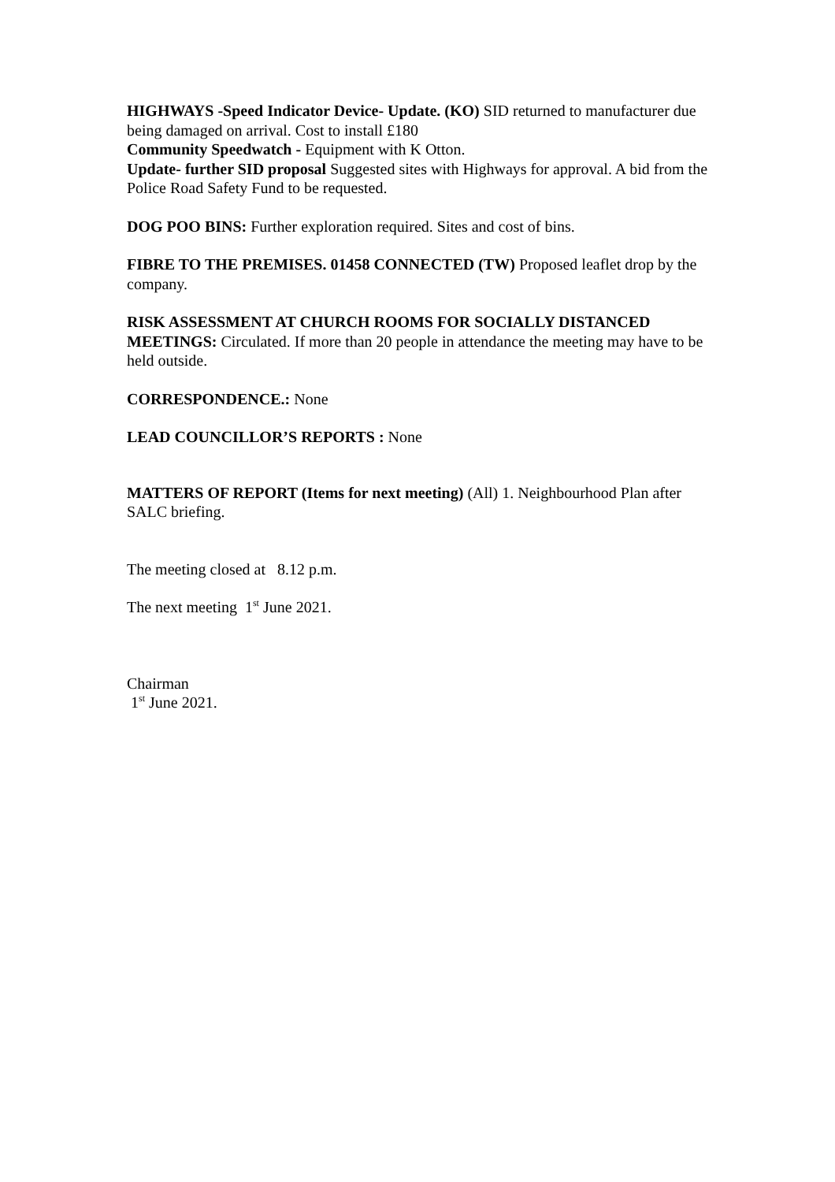HIGHWAYS -Speed Indicator Device- Update. (KO) SID returned to manufacturer due being damaged on arrival. Cost to install £180
Community Speedwatch - Equipment with K Otton.
Update- further SID proposal Suggested sites with Highways for approval. A bid from the Police Road Safety Fund to be requested.
DOG POO BINS: Further exploration required. Sites and cost of bins.
FIBRE TO THE PREMISES. 01458 CONNECTED (TW) Proposed leaflet drop by the company.
RISK ASSESSMENT AT CHURCH ROOMS FOR SOCIALLY DISTANCED MEETINGS: Circulated. If more than 20 people in attendance the meeting may have to be held outside.
CORRESPONDENCE.: None
LEAD COUNCILLOR’S REPORTS : None
MATTERS OF REPORT (Items for next meeting) (All) 1. Neighbourhood Plan after SALC briefing.
The meeting closed at 8.12 p.m.
The next meeting 1<sup>st</sup> June 2021.
Chairman
1<sup>st</sup> June 2021.